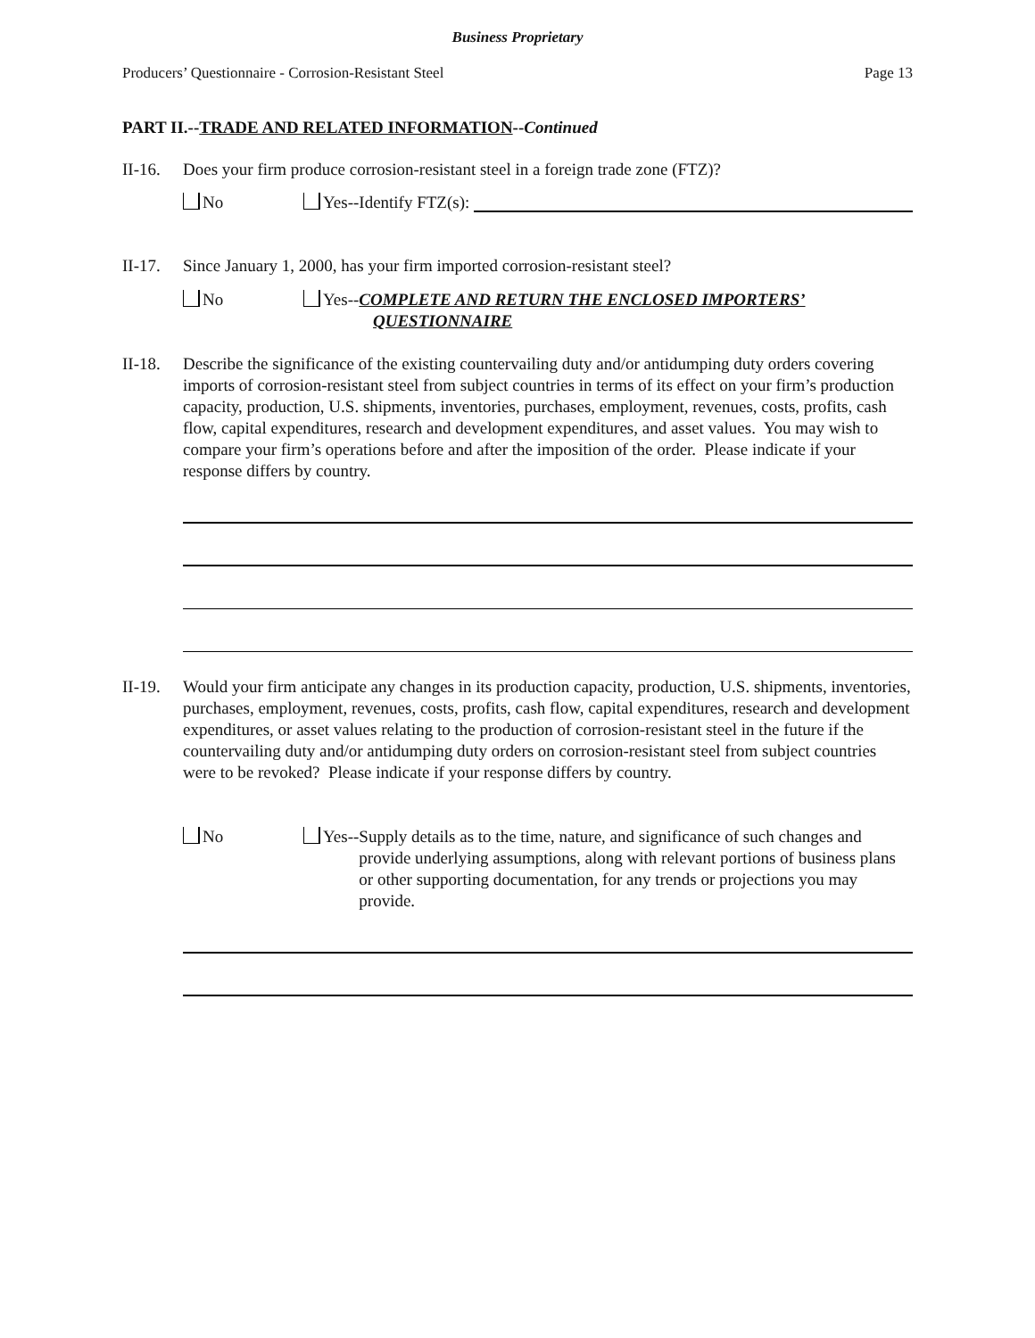Business Proprietary
Producers’ Questionnaire - Corrosion-Resistant Steel Page 13
PART II.--TRADE AND RELATED INFORMATION--Continued
II-16.
Does your firm produce corrosion-resistant steel in a foreign trade zone (FTZ)?
No Yes--Identify FTZ(s):
II-17.
Since January 1, 2000, has your firm imported corrosion-resistant steel?
No Yes--COMPLETE AND RETURN THE ENCLOSED IMPORTERS’
QUESTIONNAIRE
II-18.
Describe the significance of the existing countervailing duty and/or antidumping duty orders covering imports of corrosion-resistant steel from subject countries in terms of its effect on your firm’s production capacity, production, U.S. shipments, inventories, purchases, employment, revenues, costs, profits, cash flow, capital expenditures, research and development expenditures, and asset values. You may wish to compare your firm’s operations before and after the imposition of the order. Please indicate if your response differs by country.
II-19.
Would your firm anticipate any changes in its production capacity, production, U.S. shipments, inventories, purchases, employment, revenues, costs, profits, cash flow, capital expenditures, research and development expenditures, or asset values relating to the production of corrosion-resistant steel in the future if the countervailing duty and/or antidumping duty orders on corrosion-resistant steel from subject countries were to be revoked? Please indicate if your response differs by country.
No Yes-- Supply details as to the time, nature, and significance of such changes and provide underlying assumptions, along with relevant portions of business plans or other supporting documentation, for any trends or projections you may provide.